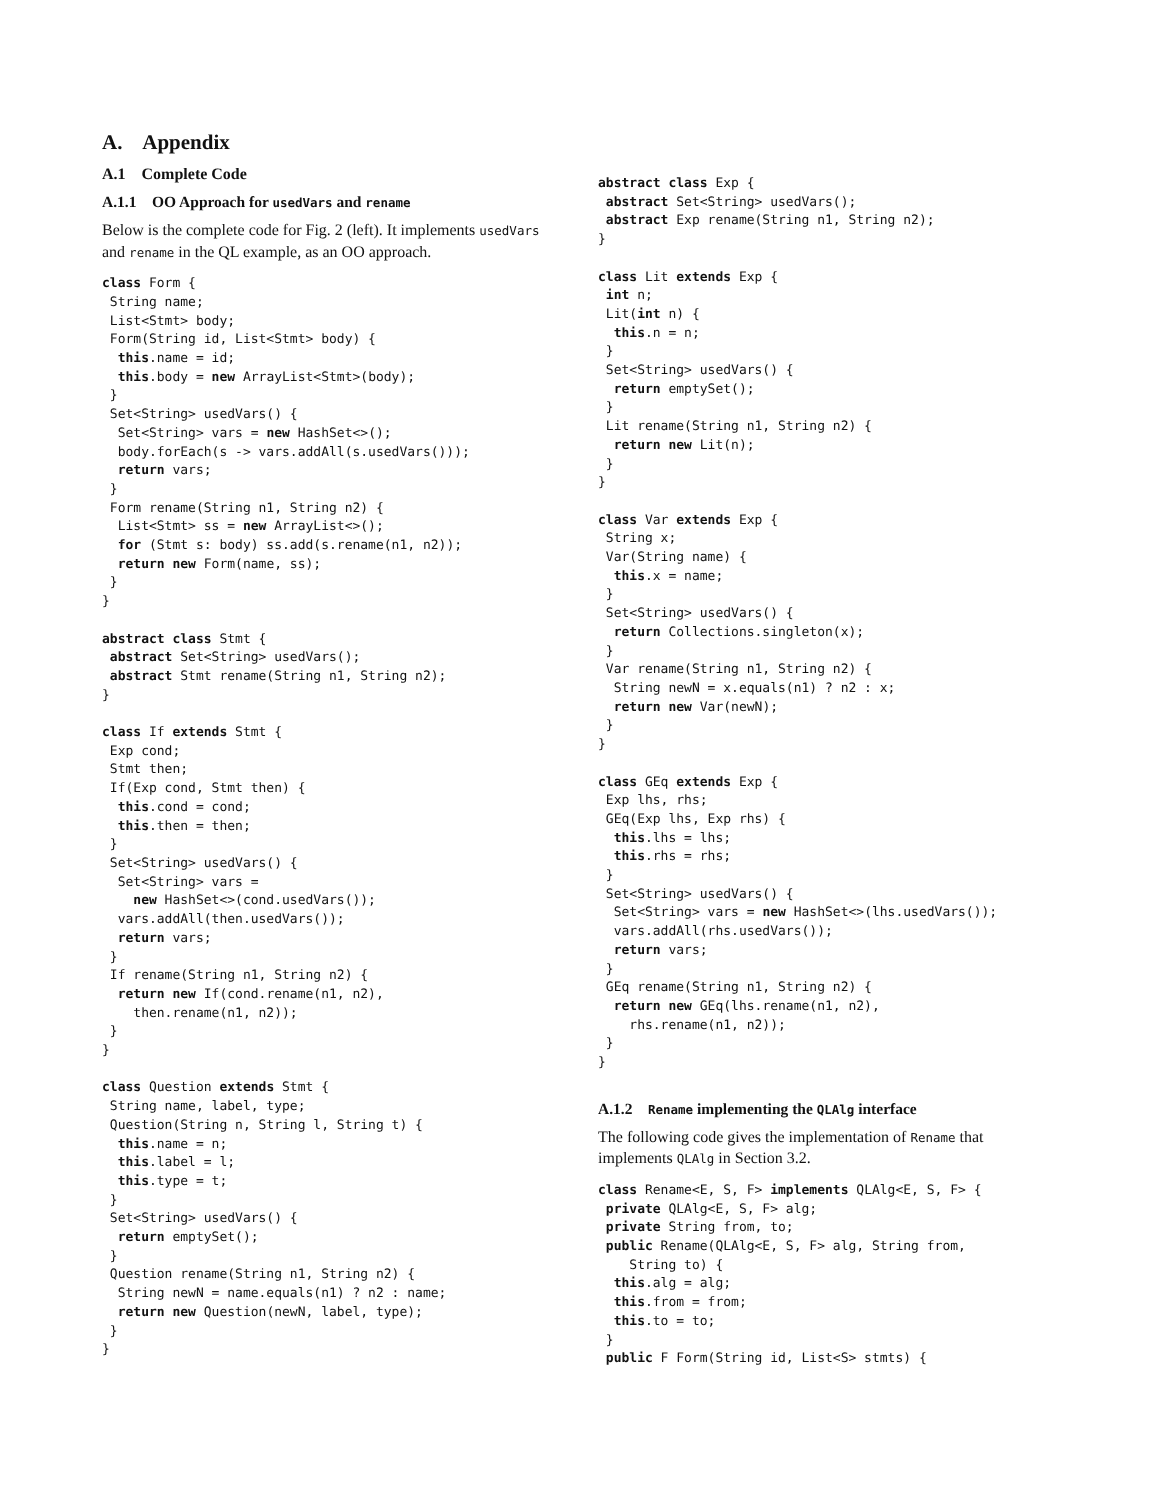A. Appendix
A.1 Complete Code
A.1.1 OO Approach for usedVars and rename
Below is the complete code for Fig. 2 (left). It implements usedVars and rename in the QL example, as an OO approach.
class Form {
 String name;
 List<Stmt> body;
 Form(String id, List<Stmt> body) {
  this.name = id;
  this.body = new ArrayList<Stmt>(body);
 }
 Set<String> usedVars() {
  Set<String> vars = new HashSet<>();
  body.forEach(s -> vars.addAll(s.usedVars()));
  return vars;
 }
 Form rename(String n1, String n2) {
  List<Stmt> ss = new ArrayList<>();
  for (Stmt s: body) ss.add(s.rename(n1, n2));
  return new Form(name, ss);
 }
}

abstract class Stmt {
 abstract Set<String> usedVars();
 abstract Stmt rename(String n1, String n2);
}

class If extends Stmt {
 Exp cond;
 Stmt then;
 If(Exp cond, Stmt then) {
  this.cond = cond;
  this.then = then;
 }
 Set<String> usedVars() {
  Set<String> vars =
    new HashSet<>(cond.usedVars());
  vars.addAll(then.usedVars());
  return vars;
 }
 If rename(String n1, String n2) {
  return new If(cond.rename(n1, n2),
    then.rename(n1, n2));
 }
}

class Question extends Stmt {
 String name, label, type;
 Question(String n, String l, String t) {
  this.name = n;
  this.label = l;
  this.type = t;
 }
 Set<String> usedVars() {
  return emptySet();
 }
 Question rename(String n1, String n2) {
  String newN = name.equals(n1) ? n2 : name;
  return new Question(newN, label, type);
 }
}
abstract class Exp {
 abstract Set<String> usedVars();
 abstract Exp rename(String n1, String n2);
}

class Lit extends Exp {
 int n;
 Lit(int n) {
  this.n = n;
 }
 Set<String> usedVars() {
  return emptySet();
 }
 Lit rename(String n1, String n2) {
  return new Lit(n);
 }
}

class Var extends Exp {
 String x;
 Var(String name) {
  this.x = name;
 }
 Set<String> usedVars() {
  return Collections.singleton(x);
 }
 Var rename(String n1, String n2) {
  String newN = x.equals(n1) ? n2 : x;
  return new Var(newN);
 }
}

class GEq extends Exp {
 Exp lhs, rhs;
 GEq(Exp lhs, Exp rhs) {
  this.lhs = lhs;
  this.rhs = rhs;
 }
 Set<String> usedVars() {
  Set<String> vars = new HashSet<>(lhs.usedVars());
  vars.addAll(rhs.usedVars());
  return vars;
 }
 GEq rename(String n1, String n2) {
  return new GEq(lhs.rename(n1, n2),
    rhs.rename(n1, n2));
 }
}
A.1.2 Rename implementing the QLAlg interface
The following code gives the implementation of Rename that implements QLAlg in Section 3.2.
class Rename<E, S, F> implements QLAlg<E, S, F> {
 private QLAlg<E, S, F> alg;
 private String from, to;
 public Rename(QLAlg<E, S, F> alg, String from,
    String to) {
  this.alg = alg;
  this.from = from;
  this.to = to;
 }
 public F Form(String id, List<S> stmts) {